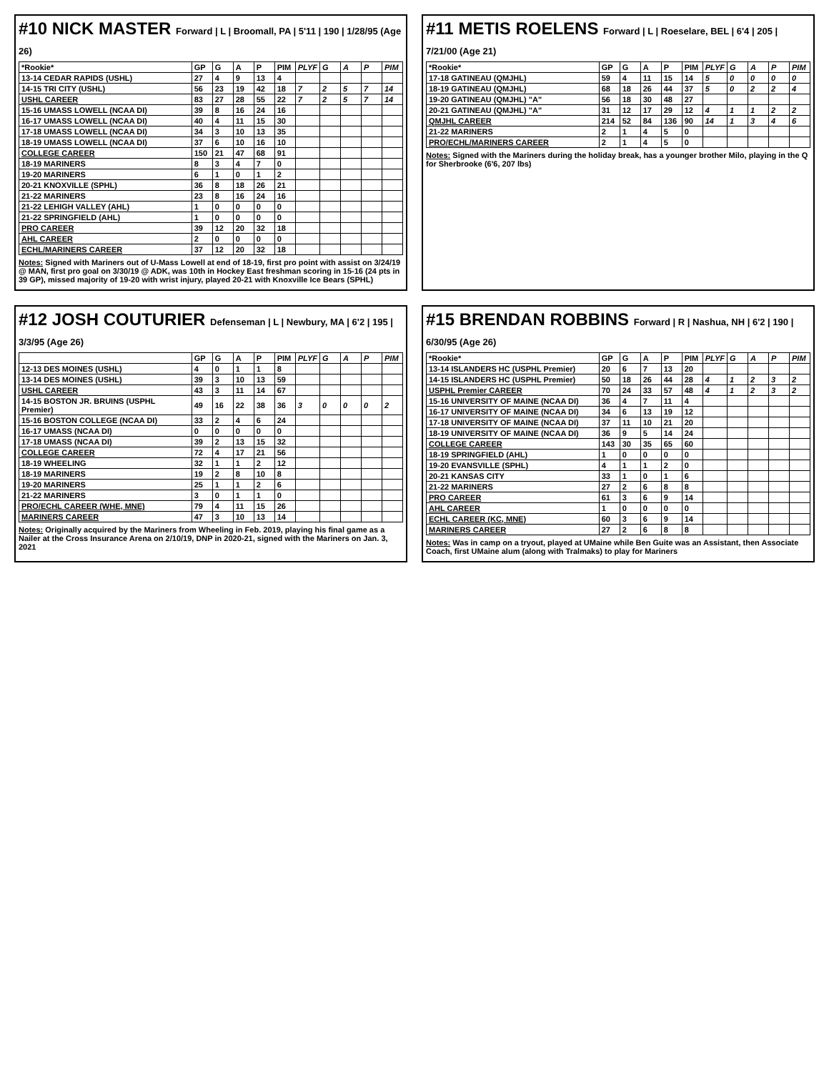#10 NICK MASTER Forward | L | Broomall, PA | 5'11 | 190 | 1/28/95 (Age 26)
| *Rookie* | GP | G | A | P | PIM | PLYF | G | A | P | PIM |
| --- | --- | --- | --- | --- | --- | --- | --- | --- | --- | --- |
| 13-14 CEDAR RAPIDS (USHL) | 27 | 4 | 9 | 13 | 4 | | | | | |
| 14-15 TRI CITY (USHL) | 56 | 23 | 19 | 42 | 18 | 7 | 2 | 5 | 7 | 14 |
| USHL CAREER | 83 | 27 | 28 | 55 | 22 | 7 | 2 | 5 | 7 | 14 |
| 15-16 UMASS LOWELL (NCAA DI) | 39 | 8 | 16 | 24 | 16 | | | | | |
| 16-17 UMASS LOWELL (NCAA DI) | 40 | 4 | 11 | 15 | 30 | | | | | |
| 17-18 UMASS LOWELL (NCAA DI) | 34 | 3 | 10 | 13 | 35 | | | | | |
| 18-19 UMASS LOWELL (NCAA DI) | 37 | 6 | 10 | 16 | 10 | | | | | |
| COLLEGE CAREER | 150 | 21 | 47 | 68 | 91 | | | | | |
| 18-19 MARINERS | 8 | 3 | 4 | 7 | 0 | | | | | |
| 19-20 MARINERS | 6 | 1 | 0 | 1 | 2 | | | | | |
| 20-21 KNOXVILLE (SPHL) | 36 | 8 | 18 | 26 | 21 | | | | | |
| 21-22 MARINERS | 23 | 8 | 16 | 24 | 16 | | | | | |
| 21-22 LEHIGH VALLEY (AHL) | 1 | 0 | 0 | 0 | 0 | | | | | |
| 21-22 SPRINGFIELD (AHL) | 1 | 0 | 0 | 0 | 0 | | | | | |
| PRO CAREER | 39 | 12 | 20 | 32 | 18 | | | | | |
| AHL CAREER | 2 | 0 | 0 | 0 | 0 | | | | | |
| ECHL/MARINERS CAREER | 37 | 12 | 20 | 32 | 18 | | | | | |
Notes: Signed with Mariners out of U-Mass Lowell at end of 18-19, first pro point with assist on 3/24/19 @ MAN, first pro goal on 3/30/19 @ ADK, was 10th in Hockey East freshman scoring in 15-16 (24 pts in 39 GP), missed majority of 19-20 with wrist injury, played 20-21 with Knoxville Ice Bears (SPHL)
#11 METIS ROELENS Forward | L | Roeselare, BEL | 6'4 | 205 | 7/21/00 (Age 21)
| *Rookie* | GP | G | A | P | PIM | PLYF | G | A | P | PIM |
| --- | --- | --- | --- | --- | --- | --- | --- | --- | --- | --- |
| 17-18 GATINEAU (QMJHL) | 59 | 4 | 11 | 15 | 14 | 5 | 0 | 0 | 0 | 0 |
| 18-19 GATINEAU (QMJHL) | 68 | 18 | 26 | 44 | 37 | 5 | 0 | 2 | 2 | 4 |
| 19-20 GATINEAU (QMJHL) "A" | 56 | 18 | 30 | 48 | 27 | | | | | |
| 20-21 GATINEAU (QMJHL) "A" | 31 | 12 | 17 | 29 | 12 | 4 | 1 | 1 | 2 | 2 |
| QMJHL CAREER | 214 | 52 | 84 | 136 | 90 | 14 | 1 | 3 | 4 | 6 |
| 21-22 MARINERS | 2 | 1 | 4 | 5 | 0 | | | | | |
| PRO/ECHL/MARINERS CAREER | 2 | 1 | 4 | 5 | 0 | | | | | |
Notes: Signed with the Mariners during the holiday break, has a younger brother Milo, playing in the Q for Sherbrooke (6'6, 207 lbs)
#12 JOSH COUTURIER Defenseman | L | Newbury, MA | 6'2 | 195 | 3/3/95 (Age 26)
| | GP | G | A | P | PIM | PLYF | G | A | P | PIM |
| --- | --- | --- | --- | --- | --- | --- | --- | --- | --- | --- |
| 12-13 DES MOINES (USHL) | 4 | 0 | 1 | 1 | 8 | | | | | |
| 13-14 DES MOINES (USHL) | 39 | 3 | 10 | 13 | 59 | | | | | |
| USHL CAREER | 43 | 3 | 11 | 14 | 67 | | | | | |
| 14-15 BOSTON JR. BRUINS (USPHL Premier) | 49 | 16 | 22 | 38 | 36 | 3 | 0 | 0 | 0 | 2 |
| 15-16 BOSTON COLLEGE (NCAA DI) | 33 | 2 | 4 | 6 | 24 | | | | | |
| 16-17 UMASS (NCAA DI) | 0 | 0 | 0 | 0 | 0 | | | | | |
| 17-18 UMASS (NCAA DI) | 39 | 2 | 13 | 15 | 32 | | | | | |
| COLLEGE CAREER | 72 | 4 | 17 | 21 | 56 | | | | | |
| 18-19 WHEELING | 32 | 1 | 1 | 2 | 12 | | | | | |
| 18-19 MARINERS | 19 | 2 | 8 | 10 | 8 | | | | | |
| 19-20 MARINERS | 25 | 1 | 1 | 2 | 6 | | | | | |
| 21-22 MARINERS | 3 | 0 | 1 | 1 | 0 | | | | | |
| PRO/ECHL CAREER (WHE, MNE) | 79 | 4 | 11 | 15 | 26 | | | | | |
| MARINERS CAREER | 47 | 3 | 10 | 13 | 14 | | | | | |
Notes: Originally acquired by the Mariners from Wheeling in Feb. 2019, playing his final game as a Nailer at the Cross Insurance Arena on 2/10/19, DNP in 2020-21, signed with the Mariners on Jan. 3, 2021
#15 BRENDAN ROBBINS Forward | R | Nashua, NH | 6'2 | 190 | 6/30/95 (Age 26)
| *Rookie* | GP | G | A | P | PIM | PLYF | G | A | P | PIM |
| --- | --- | --- | --- | --- | --- | --- | --- | --- | --- | --- |
| 13-14 ISLANDERS HC (USPHL Premier) | 20 | 6 | 7 | 13 | 20 | | | | | |
| 14-15 ISLANDERS HC (USPHL Premier) | 50 | 18 | 26 | 44 | 28 | 4 | 1 | 2 | 3 | 2 |
| USPHL Premier CAREER | 70 | 24 | 33 | 57 | 48 | 4 | 1 | 2 | 3 | 2 |
| 15-16 UNIVERSITY OF MAINE (NCAA DI) | 36 | 4 | 7 | 11 | 4 | | | | | |
| 16-17 UNIVERSITY OF MAINE (NCAA DI) | 34 | 6 | 13 | 19 | 12 | | | | | |
| 17-18 UNIVERSITY OF MAINE (NCAA DI) | 37 | 11 | 10 | 21 | 20 | | | | | |
| 18-19 UNIVERSITY OF MAINE (NCAA DI) | 36 | 9 | 5 | 14 | 24 | | | | | |
| COLLEGE CAREER | 143 | 30 | 35 | 65 | 60 | | | | | |
| 18-19 SPRINGFIELD (AHL) | 1 | 0 | 0 | 0 | 0 | | | | | |
| 19-20 EVANSVILLE (SPHL) | 4 | 1 | 1 | 2 | 0 | | | | | |
| 20-21 KANSAS CITY | 33 | 1 | 0 | 1 | 6 | | | | | |
| 21-22 MARINERS | 27 | 2 | 6 | 8 | 8 | | | | | |
| PRO CAREER | 61 | 3 | 6 | 9 | 14 | | | | | |
| AHL CAREER | 1 | 0 | 0 | 0 | 0 | | | | | |
| ECHL CAREER (KC, MNE) | 60 | 3 | 6 | 9 | 14 | | | | | |
| MARINERS CAREER | 27 | 2 | 6 | 8 | 8 | | | | | |
Notes: Was in camp on a tryout, played at UMaine while Ben Guite was an Assistant, then Associate Coach, first UMaine alum (along with Tralmaks) to play for Mariners